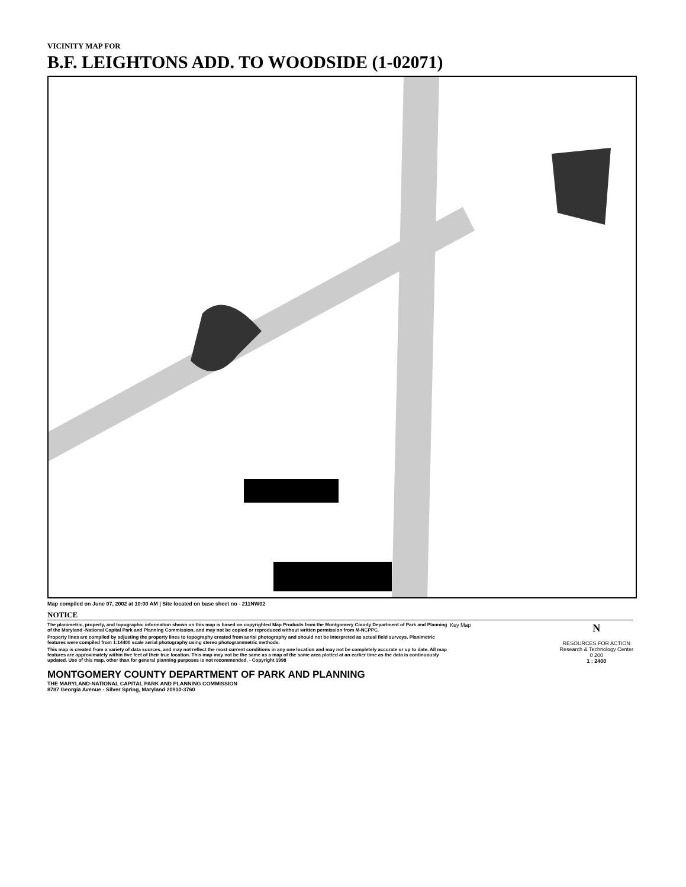VICINITY MAP FOR
B.F. LEIGHTONS ADD. TO WOODSIDE (1-02071)
Map compiled on June 07, 2002 at 10:00 AM | Site located on base sheet no - 211NW02
NOTICE
The planimetric, property, and topographic information shown on this map is based on copyrighted Map Products from the Montgomery County Department of Park and Planning of the Maryland -National Capital Park and Planning Commission, and may not be copied or reproduced without written permission from M-NCPPC.
Property lines are compiled by adjusting the property lines to topography created from aerial photography and should not be interpreted as actual field surveys. Planimetric features were compiled from 1:14400 scale aerial photography using stereo photogrammetric methods.
This map is created from a variety of data sources, and may not reflect the most current conditions in any one location and may not be completely accurate or up to date. All map features are approximately within five feet of their true location. This map may not be the same as a map of the same area plotted at an earlier time as the data is continuously updated. Use of this map, other than for general planning purposes is not recommended. - Copyright 1998
MONTGOMERY COUNTY DEPARTMENT OF PARK AND PLANNING
THE MARYLAND-NATIONAL CAPITAL PARK AND PLANNING COMMISSION
8787 Georgia Avenue - Silver Spring, Maryland 20910-3760
Key Map
N
RESOURCES FOR ACTION
Research & Technology Center
0 200
1 : 2400